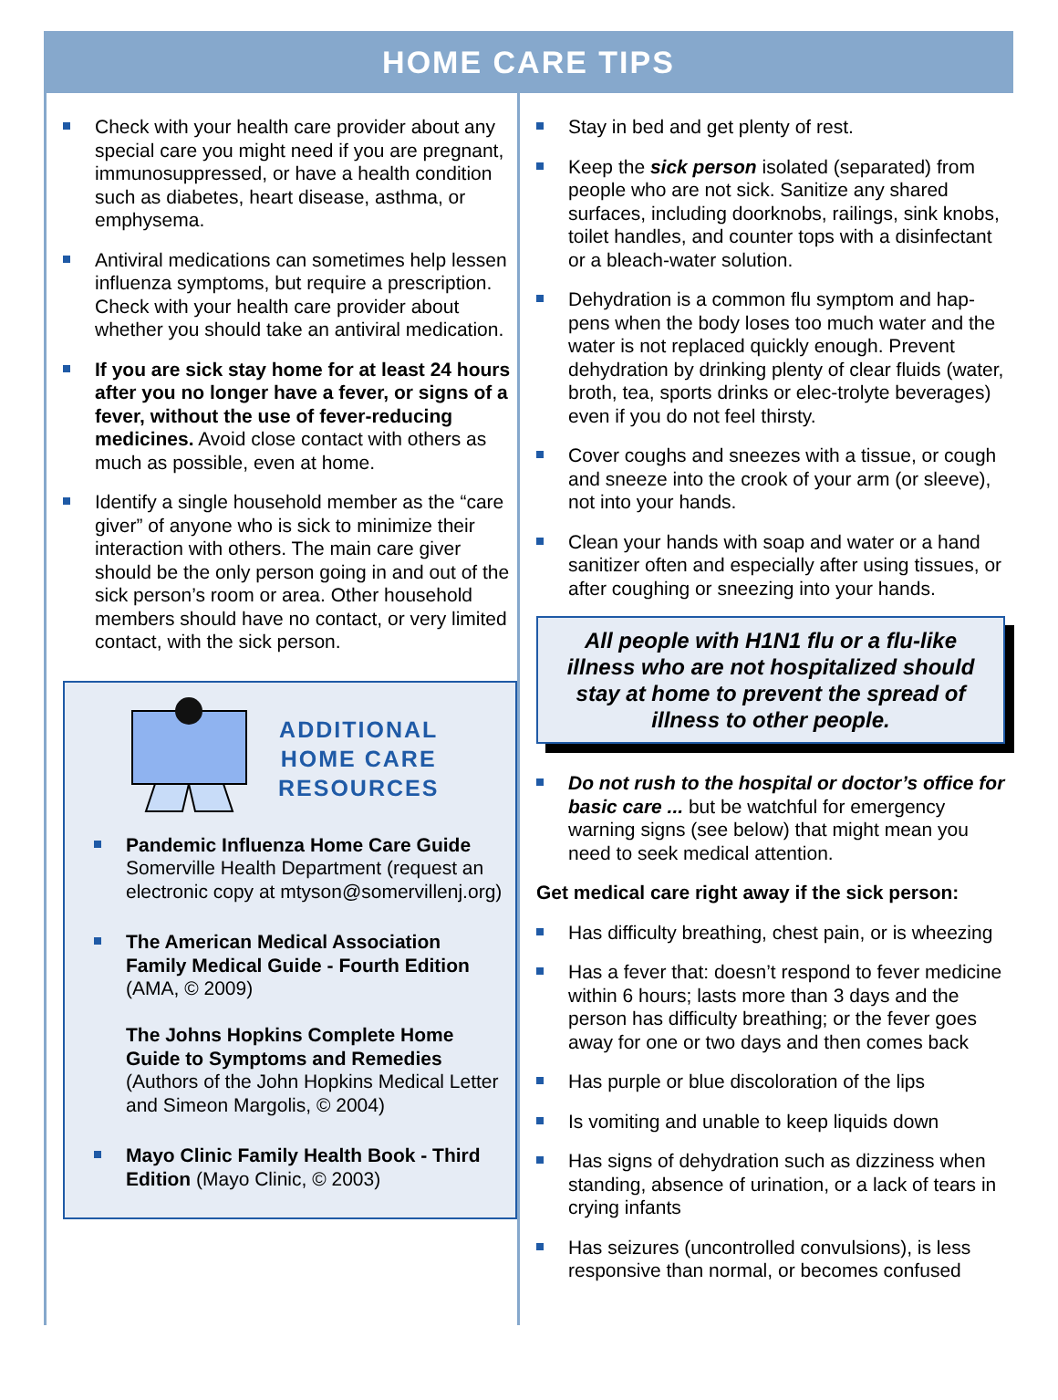HOME CARE TIPS
Check with your health care provider about any special care you might need if you are pregnant, immunosuppressed, or have a health condition such as diabetes, heart disease, asthma, or emphysema.
Antiviral medications can sometimes help lessen influenza symptoms, but require a prescription. Check with your health care provider about whether you should take an antiviral medication.
If you are sick stay home for at least 24 hours after you no longer have a fever, or signs of a fever, without the use of fever-reducing medicines. Avoid close contact with others as much as possible, even at home.
Identify a single household member as the “care giver” of anyone who is sick to minimize their interaction with others. The main care giver should be the only person going in and out of the sick person’s room or area. Other household members should have no contact, or very limited contact, with the sick person.
ADDITIONAL
HOME CARE
RESOURCES
Pandemic Influenza Home Care Guide Somerville Health Department (request an electronic copy at mtyson@somervillenj.org)
The American Medical Association Family Medical Guide - Fourth Edition (AMA, © 2009)
The Johns Hopkins Complete Home Guide to Symptoms and Remedies (Authors of the John Hopkins Medical Letter and Simeon Margolis, © 2004)
Mayo Clinic Family Health Book - Third Edition (Mayo Clinic, © 2003)
Stay in bed and get plenty of rest.
Keep the sick person isolated (separated) from people who are not sick. Sanitize any shared surfaces, including doorknobs, railings, sink knobs, toilet handles, and counter tops with a disinfectant or a bleach-water solution.
Dehydration is a common flu symptom and hap-pens when the body loses too much water and the water is not replaced quickly enough. Prevent dehydration by drinking plenty of clear fluids (water, broth, tea, sports drinks or elec-trolyte beverages) even if you do not feel thirsty.
Cover coughs and sneezes with a tissue, or cough and sneeze into the crook of your arm (or sleeve), not into your hands.
Clean your hands with soap and water or a hand sanitizer often and especially after using tissues, or after coughing or sneezing into your hands.
All people with H1N1 flu or a flu-like illness who are not hospitalized should stay at home to prevent the spread of illness to other people.
Do not rush to the hospital or doctor’s office for basic care ... but be watchful for emergency warning signs (see below) that might mean you need to seek medical attention.
Get medical care right away if the sick person:
Has difficulty breathing, chest pain, or is wheezing
Has a fever that: doesn’t respond to fever medicine within 6 hours; lasts more than 3 days and the person has difficulty breathing; or the fever goes away for one or two days and then comes back
Has purple or blue discoloration of the lips
Is vomiting and unable to keep liquids down
Has signs of dehydration such as dizziness when standing, absence of urination, or a lack of tears in crying infants
Has seizures (uncontrolled convulsions), is less responsive than normal, or becomes confused